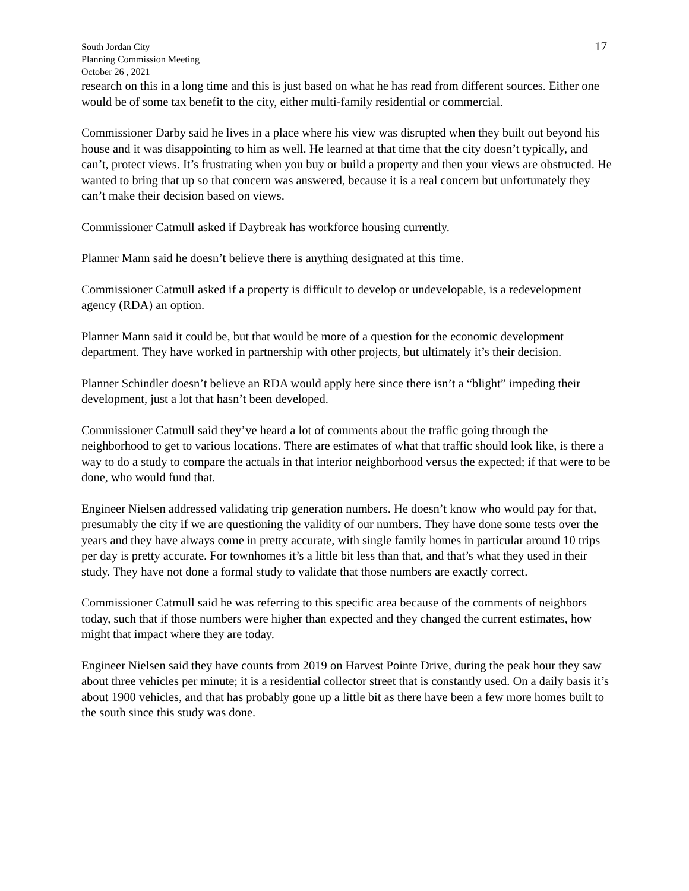South Jordan City
Planning Commission Meeting
October 26 , 2021
17
research on this in a long time and this is just based on what he has read from different sources. Either one would be of some tax benefit to the city, either multi-family residential or commercial.
Commissioner Darby said he lives in a place where his view was disrupted when they built out beyond his house and it was disappointing to him as well. He learned at that time that the city doesn’t typically, and can’t, protect views. It’s frustrating when you buy or build a property and then your views are obstructed. He wanted to bring that up so that concern was answered, because it is a real concern but unfortunately they can’t make their decision based on views.
Commissioner Catmull asked if Daybreak has workforce housing currently.
Planner Mann said he doesn’t believe there is anything designated at this time.
Commissioner Catmull asked if a property is difficult to develop or undevelopable, is a redevelopment agency (RDA) an option.
Planner Mann said it could be, but that would be more of a question for the economic development department. They have worked in partnership with other projects, but ultimately it’s their decision.
Planner Schindler doesn’t believe an RDA would apply here since there isn’t a “blight” impeding their development, just a lot that hasn’t been developed.
Commissioner Catmull said they’ve heard a lot of comments about the traffic going through the neighborhood to get to various locations. There are estimates of what that traffic should look like, is there a way to do a study to compare the actuals in that interior neighborhood versus the expected; if that were to be done, who would fund that.
Engineer Nielsen addressed validating trip generation numbers. He doesn’t know who would pay for that, presumably the city if we are questioning the validity of our numbers. They have done some tests over the years and they have always come in pretty accurate, with single family homes in particular around 10 trips per day is pretty accurate. For townhomes it’s a little bit less than that, and that’s what they used in their study. They have not done a formal study to validate that those numbers are exactly correct.
Commissioner Catmull said he was referring to this specific area because of the comments of neighbors today, such that if those numbers were higher than expected and they changed the current estimates, how might that impact where they are today.
Engineer Nielsen said they have counts from 2019 on Harvest Pointe Drive, during the peak hour they saw about three vehicles per minute; it is a residential collector street that is constantly used. On a daily basis it’s about 1900 vehicles, and that has probably gone up a little bit as there have been a few more homes built to the south since this study was done.